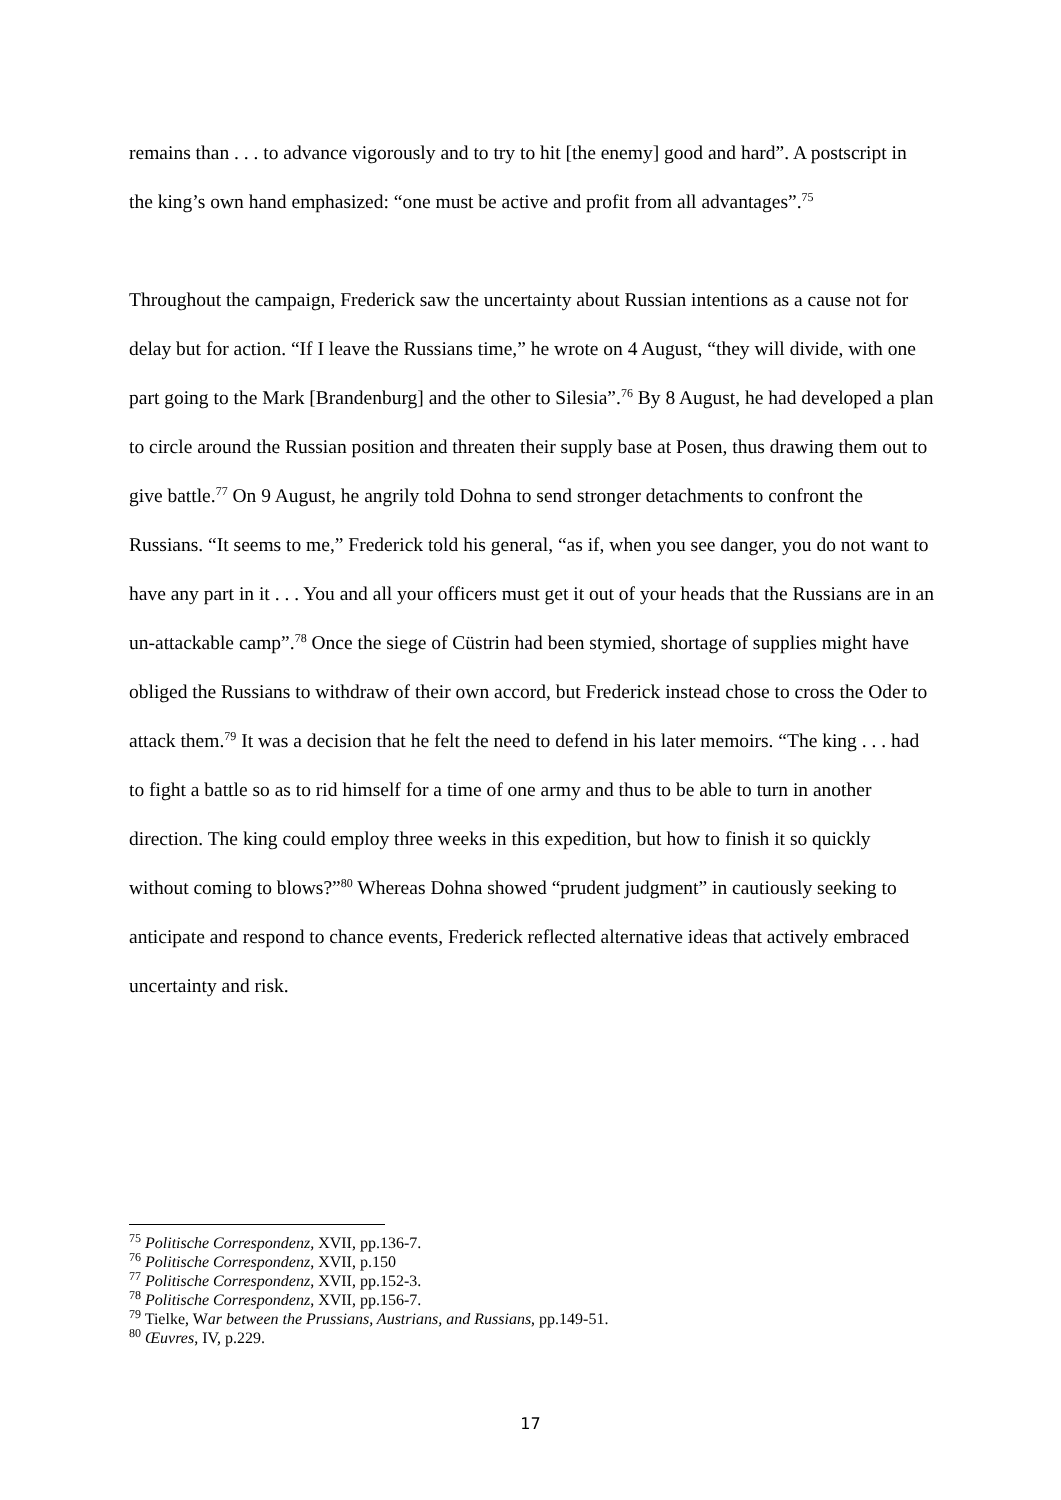remains than . . . to advance vigorously and to try to hit [the enemy] good and hard”. A postscript in the king’s own hand emphasized: “one must be active and profit from all advantages”.<sup>75</sup>
Throughout the campaign, Frederick saw the uncertainty about Russian intentions as a cause not for delay but for action. “If I leave the Russians time,” he wrote on 4 August, “they will divide, with one part going to the Mark [Brandenburg] and the other to Silesia”.<sup>76</sup> By 8 August, he had developed a plan to circle around the Russian position and threaten their supply base at Posen, thus drawing them out to give battle.<sup>77</sup> On 9 August, he angrily told Dohna to send stronger detachments to confront the Russians. “It seems to me,” Frederick told his general, “as if, when you see danger, you do not want to have any part in it . . . You and all your officers must get it out of your heads that the Russians are in an un-attackable camp”.<sup>78</sup> Once the siege of Cüstrin had been stymied, shortage of supplies might have obliged the Russians to withdraw of their own accord, but Frederick instead chose to cross the Oder to attack them.<sup>79</sup> It was a decision that he felt the need to defend in his later memoirs. “The king . . . had to fight a battle so as to rid himself for a time of one army and thus to be able to turn in another direction. The king could employ three weeks in this expedition, but how to finish it so quickly without coming to blows?”<sup>80</sup> Whereas Dohna showed “prudent judgment” in cautiously seeking to anticipate and respond to chance events, Frederick reflected alternative ideas that actively embraced uncertainty and risk.
<sup>75</sup> Politische Correspondenz, XVII, pp.136-7.
<sup>76</sup> Politische Correspondenz, XVII, p.150
<sup>77</sup> Politische Correspondenz, XVII, pp.152-3.
<sup>78</sup> Politische Correspondenz, XVII, pp.156-7.
<sup>79</sup> Tielke, War between the Prussians, Austrians, and Russians, pp.149-51.
<sup>80</sup> Œuvres, IV, p.229.
17